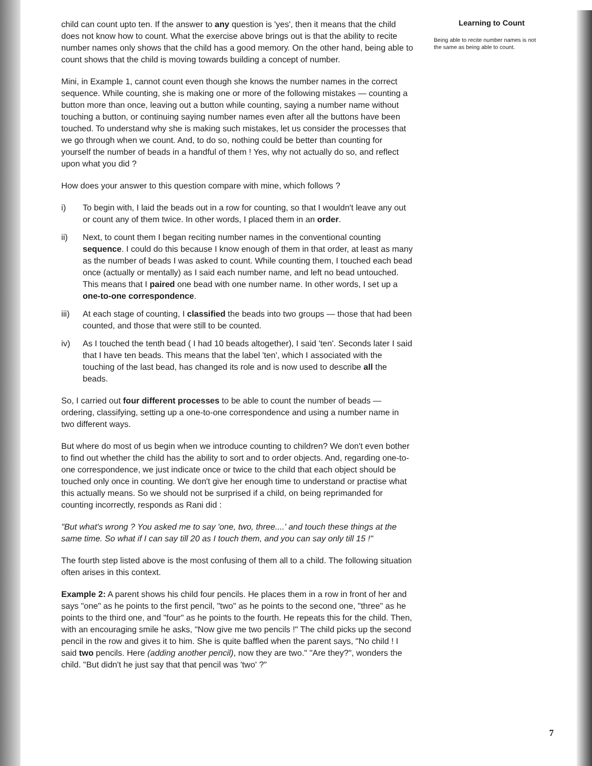child can count upto ten. If the answer to any question is 'yes', then it means that the child does not know how to count. What the exercise above brings out is that the ability to recite number names only shows that the child has a good memory. On the other hand, being able to count shows that the child is moving towards building a concept of number.
Mini, in Example 1, cannot count even though she knows the number names in the correct sequence. While counting, she is making one or more of the following mistakes — counting a button more than once, leaving out a button while counting, saying a number name without touching a button, or continuing saying number names even after all the buttons have been touched. To understand why she is making such mistakes, let us consider the processes that we go through when we count. And, to do so, nothing could be better than counting for yourself the number of beads in a handful of them ! Yes, why not actually do so, and reflect upon what you did ?
How does your answer to this question compare with mine, which follows ?
i) To begin with, I laid the beads out in a row for counting, so that I wouldn't leave any out or count any of them twice. In other words, I placed them in an order.
ii) Next, to count them I began reciting number names in the conventional counting sequence. I could do this because I know enough of them in that order, at least as many as the number of beads I was asked to count. While counting them, I touched each bead once (actually or mentally) as I said each number name, and left no bead untouched. This means that I paired one bead with one number name. In other words, I set up a one-to-one correspondence.
iii) At each stage of counting, I classified the beads into two groups — those that had been counted, and those that were still to be counted.
iv) As I touched the tenth bead ( I had 10 beads altogether), I said 'ten'. Seconds later I said that I have ten beads. This means that the label 'ten', which I associated with the touching of the last bead, has changed its role and is now used to describe all the beads.
So, I carried out four different processes to be able to count the number of beads — ordering, classifying, setting up a one-to-one correspondence and using a number name in two different ways.
But where do most of us begin when we introduce counting to children? We don't even bother to find out whether the child has the ability to sort and to order objects. And, regarding one-to-one correspondence, we just indicate once or twice to the child that each object should be touched only once in counting. We don't give her enough time to understand or practise what this actually means. So we should not be surprised if a child, on being reprimanded for counting incorrectly, responds as Rani did :
"But what's wrong ? You asked me to say 'one, two, three....' and touch these things at the same time. So what if I can say till 20 as I touch them, and you can say only till 15 !"
The fourth step listed above is the most confusing of them all to a child. The following situation often arises in this context.
Example 2: A parent shows his child four pencils. He places them in a row in front of her and says "one" as he points to the first pencil, "two" as he points to the second one, "three" as he points to the third one, and "four" as he points to the fourth. He repeats this for the child. Then, with an encouraging smile he asks, "Now give me two pencils !" The child picks up the second pencil in the row and gives it to him. She is quite baffled when the parent says, "No child ! I said two pencils. Here (adding another pencil), now they are two." "Are they?", wonders the child. "But didn't he just say that that pencil was 'two' ?"
Learning to Count
Being able to recite number names is not the same as being able to count.
7